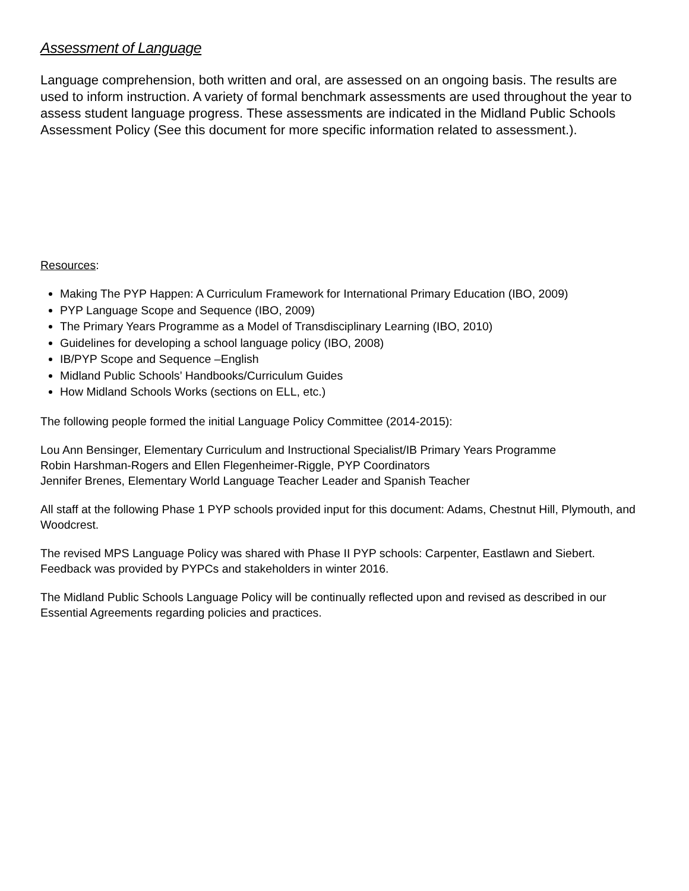Assessment of Language
Language comprehension, both written and oral, are assessed on an ongoing basis. The results are used to inform instruction. A variety of formal benchmark assessments are used throughout the year to assess student language progress. These assessments are indicated in the Midland Public Schools Assessment Policy (See this document for more specific information related to assessment.).
Resources:
Making The PYP Happen: A Curriculum Framework for International Primary Education (IBO, 2009)
PYP Language Scope and Sequence (IBO, 2009)
The Primary Years Programme as a Model of Transdisciplinary Learning (IBO, 2010)
Guidelines for developing a school language policy (IBO, 2008)
IB/PYP Scope and Sequence –English
Midland Public Schools’ Handbooks/Curriculum Guides
How Midland Schools Works (sections on ELL, etc.)
The following people formed the initial Language Policy Committee (2014-2015):
Lou Ann Bensinger, Elementary Curriculum and Instructional Specialist/IB Primary Years Programme
Robin Harshman-Rogers and Ellen Flegenheimer-Riggle, PYP Coordinators
Jennifer Brenes, Elementary World Language Teacher Leader and Spanish Teacher
All staff at the following Phase 1 PYP schools provided input for this document: Adams, Chestnut Hill, Plymouth, and Woodcrest.
The revised MPS Language Policy was shared with Phase II PYP schools: Carpenter, Eastlawn and Siebert. Feedback was provided by PYPCs and stakeholders in winter 2016.
The Midland Public Schools Language Policy will be continually reflected upon and revised as described in our Essential Agreements regarding policies and practices.